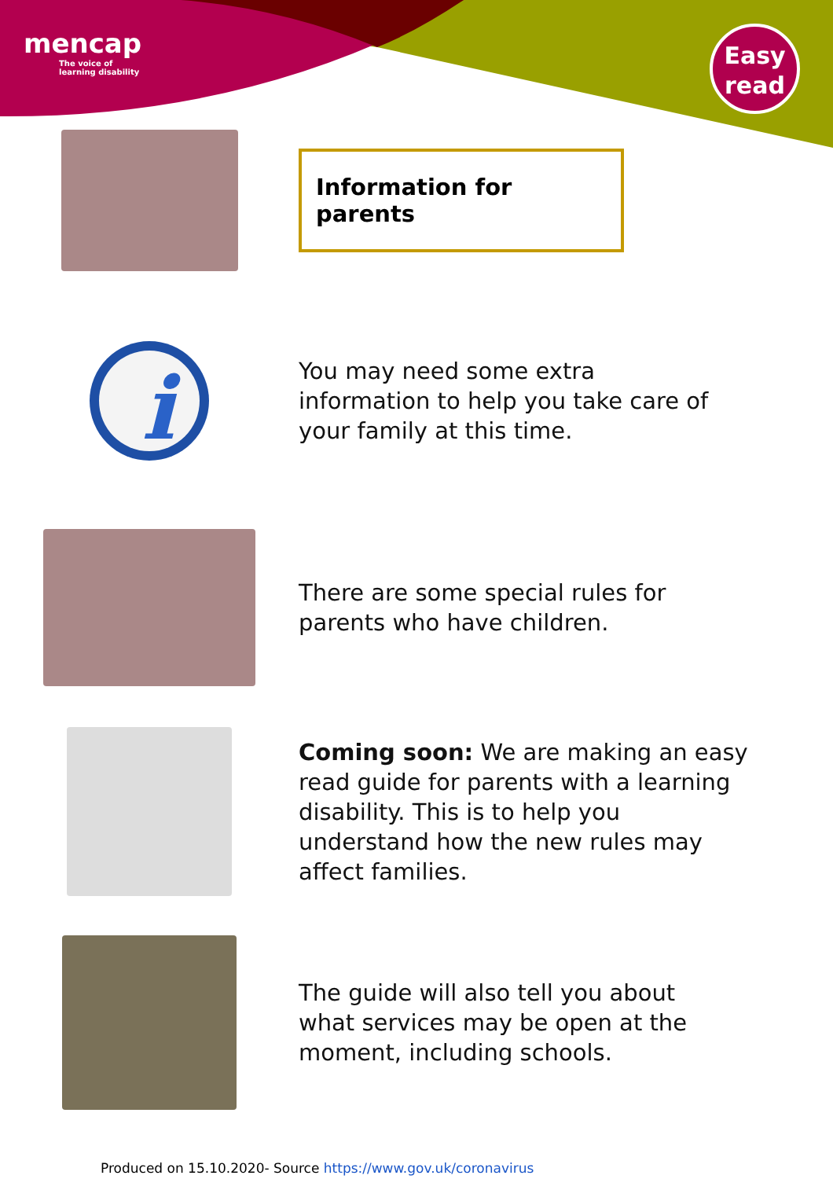mencap
The voice of
learning disability
Easy
read
Information for parents
i
You may need some extra
information to help you take care of
your family at this time.
There are some special rules for
parents who have children.
Coming soon: We are making an easy
read guide for parents with a learning
disability. This is to help you
understand how the new rules may
affect families.
The guide will also tell you about
what services may be open at the
moment, including schools.
Produced on 15.10.2020- Source https://www.gov.uk/coronavirus